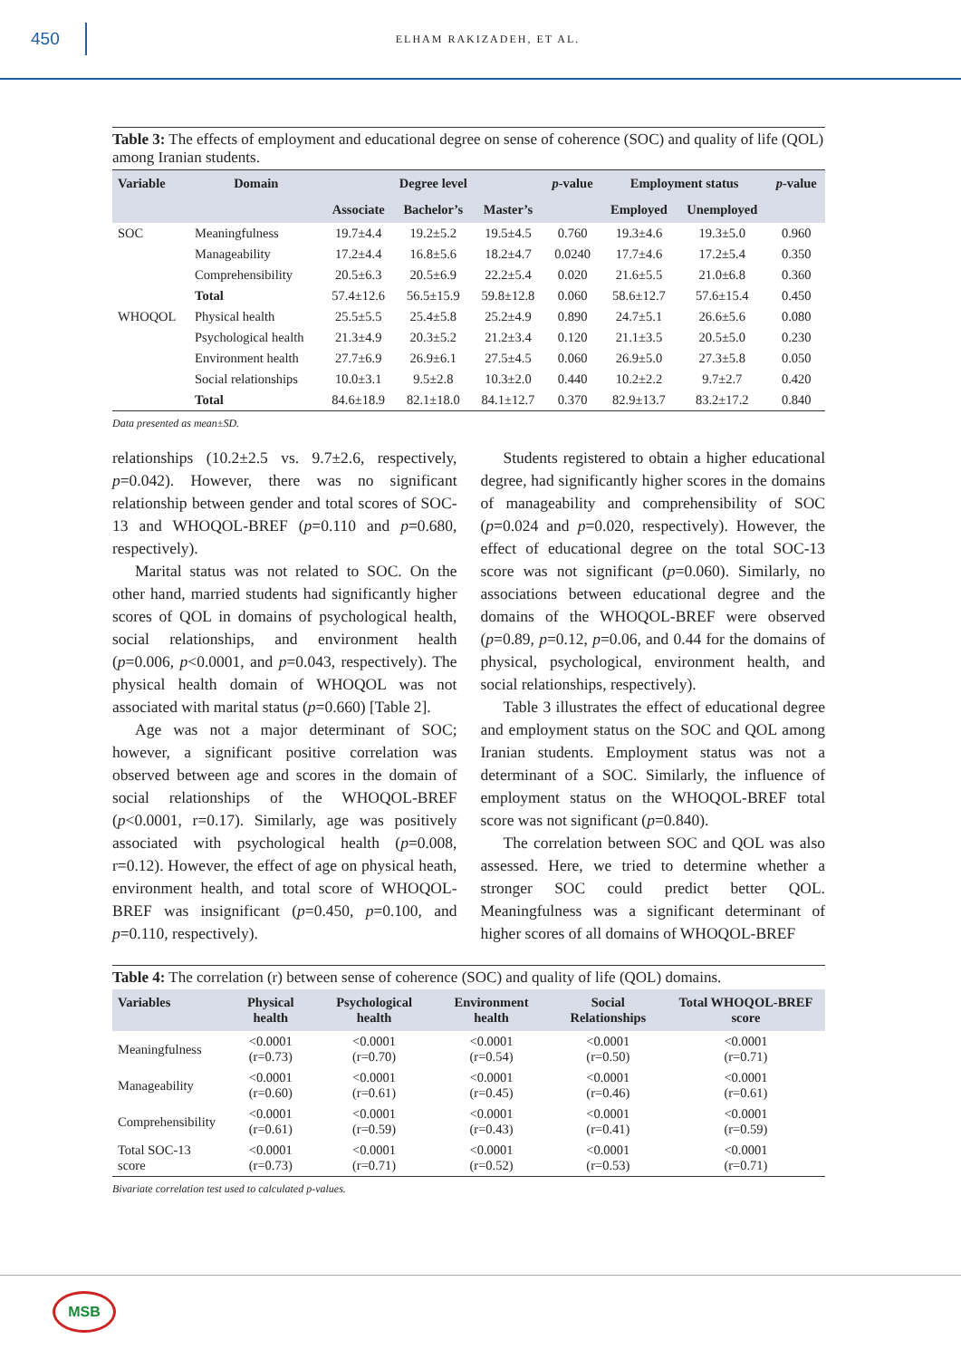450
ELHAM RAKIZADEH, ET AL.
Table 3: The effects of employment and educational degree on sense of coherence (SOC) and quality of life (QOL) among Iranian students.
| Variable | Domain | Degree level | | | p -value | Employment status | | p -value |
| --- | --- | --- | --- | --- | --- | --- | --- | --- |
| | | Associate | Bachelor’s | Master’s | | Employed | Unemployed | |
| SOC | Meaningfulness | 19.7±4.4 | 19.2±5.2 | 19.5±4.5 | 0.760 | 19.3±4.6 | 19.3±5.0 | 0.960 |
| | Manageability | 17.2±4.4 | 16.8±5.6 | 18.2±4.7 | 0.0240 | 17.7±4.6 | 17.2±5.4 | 0.350 |
| | Comprehensibility | 20.5±6.3 | 20.5±6.9 | 22.2±5.4 | 0.020 | 21.6±5.5 | 21.0±6.8 | 0.360 |
| | Total | 57.4±12.6 | 56.5±15.9 | 59.8±12.8 | 0.060 | 58.6±12.7 | 57.6±15.4 | 0.450 |
| WHOQOL | Physical health | 25.5±5.5 | 25.4±5.8 | 25.2±4.9 | 0.890 | 24.7±5.1 | 26.6±5.6 | 0.080 |
| | Psychological health | 21.3±4.9 | 20.3±5.2 | 21.2±3.4 | 0.120 | 21.1±3.5 | 20.5±5.0 | 0.230 |
| | Environment health | 27.7±6.9 | 26.9±6.1 | 27.5±4.5 | 0.060 | 26.9±5.0 | 27.3±5.8 | 0.050 |
| | Social relationships | 10.0±3.1 | 9.5±2.8 | 10.3±2.0 | 0.440 | 10.2±2.2 | 9.7±2.7 | 0.420 |
| | Total | 84.6±18.9 | 82.1±18.0 | 84.1±12.7 | 0.370 | 82.9±13.7 | 83.2±17.2 | 0.840 |
Data presented as mean±SD.
relationships (10.2±2.5 vs. 9.7±2.6, respectively, p=0.042). However, there was no significant relationship between gender and total scores of SOC-13 and WHOQOL-BREF (p=0.110 and p=0.680, respectively).
Marital status was not related to SOC. On the other hand, married students had significantly higher scores of QOL in domains of psychological health, social relationships, and environment health (p=0.006, p<0.0001, and p=0.043, respectively). The physical health domain of WHOQOL was not associated with marital status (p=0.660) [Table 2].
Age was not a major determinant of SOC; however, a significant positive correlation was observed between age and scores in the domain of social relationships of the WHOQOL-BREF (p<0.0001, r=0.17). Similarly, age was positively associated with psychological health (p=0.008, r=0.12). However, the effect of age on physical heath, environment health, and total score of WHOQOL-BREF was insignificant (p=0.450, p=0.100, and p=0.110, respectively).
Students registered to obtain a higher educational degree, had significantly higher scores in the domains of manageability and comprehensibility of SOC (p=0.024 and p=0.020, respectively). However, the effect of educational degree on the total SOC-13 score was not significant (p=0.060). Similarly, no associations between educational degree and the domains of the WHOQOL-BREF were observed (p=0.89, p=0.12, p=0.06, and 0.44 for the domains of physical, psychological, environment health, and social relationships, respectively).
Table 3 illustrates the effect of educational degree and employment status on the SOC and QOL among Iranian students. Employment status was not a determinant of a SOC. Similarly, the influence of employment status on the WHOQOL-BREF total score was not significant (p=0.840).
The correlation between SOC and QOL was also assessed. Here, we tried to determine whether a stronger SOC could predict better QOL. Meaningfulness was a significant determinant of higher scores of all domains of WHOQOL-BREF
Table 4: The correlation (r) between sense of coherence (SOC) and quality of life (QOL) domains.
| Variables | Physical health | Psychological health | Environment health | Social Relationships | Total WHOQOL-BREF score |
| --- | --- | --- | --- | --- | --- |
| Meaningfulness | <0.0001 (r=0.73) | <0.0001 (r=0.70) | <0.0001 (r=0.54) | <0.0001 (r=0.50) | <0.0001 (r=0.71) |
| Manageability | <0.0001 (r=0.60) | <0.0001 (r=0.61) | <0.0001 (r=0.45) | <0.0001 (r=0.46) | <0.0001 (r=0.61) |
| Comprehensibility | <0.0001 (r=0.61) | <0.0001 (r=0.59) | <0.0001 (r=0.43) | <0.0001 (r=0.41) | <0.0001 (r=0.59) |
| Total SOC-13 score | <0.0001 (r=0.73) | <0.0001 (r=0.71) | <0.0001 (r=0.52) | <0.0001 (r=0.53) | <0.0001 (r=0.71) |
Bivariate correlation test used to calculated p-values.
MSB